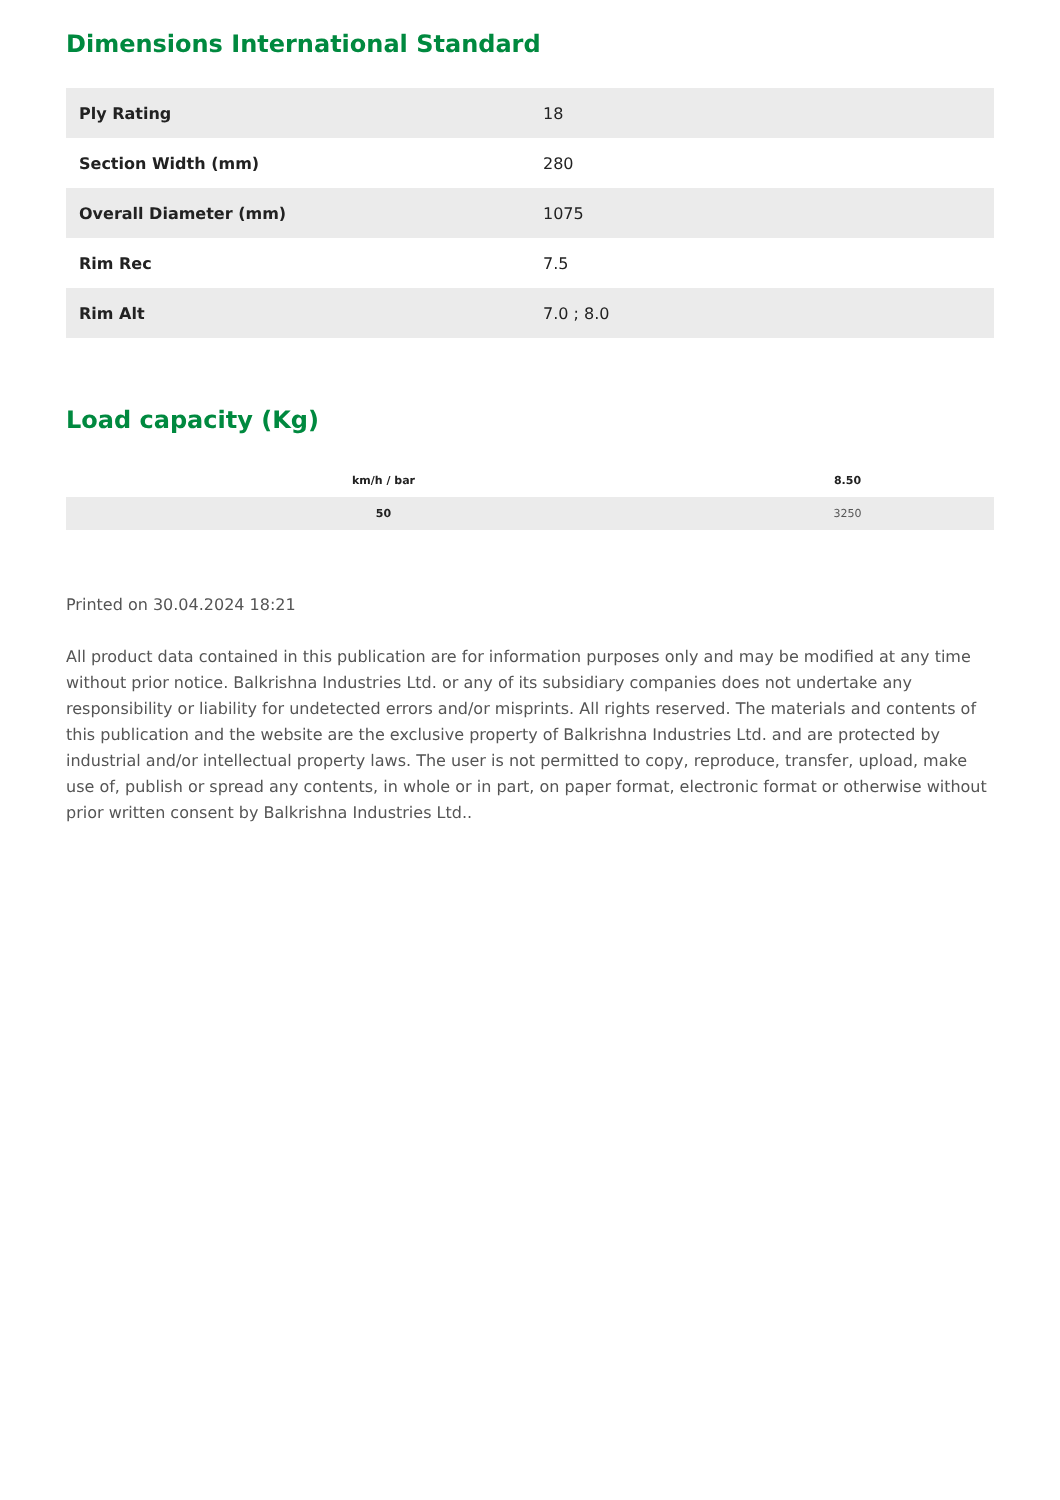Dimensions International Standard
| Ply Rating | 18 |
| Section Width (mm) | 280 |
| Overall Diameter (mm) | 1075 |
| Rim Rec | 7.5 |
| Rim Alt | 7.0 ; 8.0 |
Load capacity (Kg)
| km/h / bar | 8.50 |
| --- | --- |
| 50 | 3250 |
Printed on 30.04.2024 18:21
All product data contained in this publication are for information purposes only and may be modified at any time without prior notice. Balkrishna Industries Ltd. or any of its subsidiary companies does not undertake any responsibility or liability for undetected errors and/or misprints. All rights reserved. The materials and contents of this publication and the website are the exclusive property of Balkrishna Industries Ltd. and are protected by industrial and/or intellectual property laws. The user is not permitted to copy, reproduce, transfer, upload, make use of, publish or spread any contents, in whole or in part, on paper format, electronic format or otherwise without prior written consent by Balkrishna Industries Ltd..